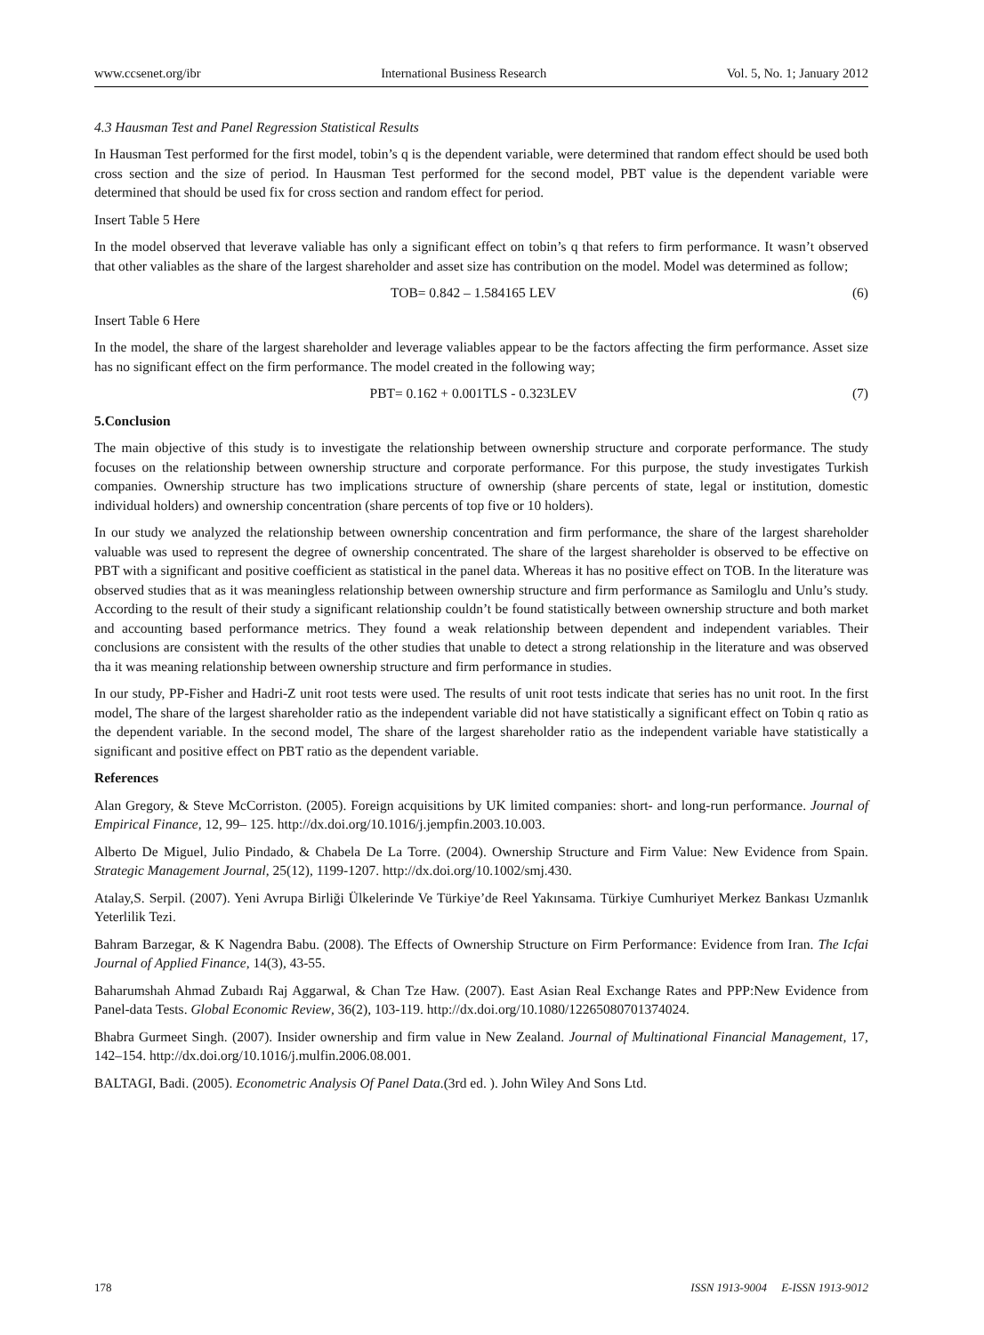www.ccsenet.org/ibr International Business Research Vol. 5, No. 1; January 2012
4.3 Hausman Test and Panel Regression Statistical Results
In Hausman Test performed for the first model, tobin’s q is the dependent variable, were determined that random effect should be used both cross section and the size of period. In Hausman Test performed for the second model, PBT value is the dependent variable were determined that should be used fix for cross section and random effect for period.
Insert Table 5 Here
In the model observed that leverave valiable has only a significant effect on tobin’s q that refers to firm performance. It wasn’t observed that other valiables as the share of the largest shareholder and asset size has contribution on the model. Model was determined as follow;
TOB= 0.842 – 1.584165 LEV (6)
Insert Table 6 Here
In the model, the share of the largest shareholder and leverage valiables appear to be the factors affecting the firm performance. Asset size has no significant effect on the firm performance. The model created in the following way;
PBT= 0.162 + 0.001TLS - 0.323LEV (7)
5.Conclusion
The main objective of this study is to investigate the relationship between ownership structure and corporate performance. The study focuses on the relationship between ownership structure and corporate performance. For this purpose, the study investigates Turkish companies. Ownership structure has two implications structure of ownership (share percents of state, legal or institution, domestic individual holders) and ownership concentration (share percents of top five or 10 holders).
In our study we analyzed the relationship between ownership concentration and firm performance, the share of the largest shareholder valuable was used to represent the degree of ownership concentrated. The share of the largest shareholder is observed to be effective on PBT with a significant and positive coefficient as statistical in the panel data. Whereas it has no positive effect on TOB. In the literature was observed studies that as it was meaningless relationship between ownership structure and firm performance as Samiloglu and Unlu’s study. According to the result of their study a significant relationship couldn’t be found statistically between ownership structure and both market and accounting based performance metrics. They found a weak relationship between dependent and independent variables. Their conclusions are consistent with the results of the other studies that unable to detect a strong relationship in the literature and was observed tha it was meaning relationship between ownership structure and firm performance in studies.
In our study, PP-Fisher and Hadri-Z unit root tests were used. The results of unit root tests indicate that series has no unit root. In the first model, The share of the largest shareholder ratio as the independent variable did not have statistically a significant effect on Tobin q ratio as the dependent variable. In the second model, The share of the largest shareholder ratio as the independent variable have statistically a significant and positive effect on PBT ratio as the dependent variable.
References
Alan Gregory, & Steve McCorriston. (2005). Foreign acquisitions by UK limited companies: short- and long-run performance. Journal of Empirical Finance, 12, 99– 125. http://dx.doi.org/10.1016/j.jempfin.2003.10.003.
Alberto De Miguel, Julio Pindado, & Chabela De La Torre. (2004). Ownership Structure and Firm Value: New Evidence from Spain. Strategic Management Journal, 25(12), 1199-1207. http://dx.doi.org/10.1002/smj.430.
Atalay,S. Serpil. (2007). Yeni Avrupa Birliği Ülkelerinde Ve Türkiye’de Reel Yakınsama. Türkiye Cumhuriyet Merkez Bankası Uzmanlık Yeterlilik Tezi.
Bahram Barzegar, & K Nagendra Babu. (2008). The Effects of Ownership Structure on Firm Performance: Evidence from Iran. The Icfai Journal of Applied Finance, 14(3), 43-55.
Baharumshah Ahmad Zubaıdı Raj Aggarwal, & Chan Tze Haw. (2007). East Asian Real Exchange Rates and PPP:New Evidence from Panel-data Tests. Global Economic Review, 36(2), 103-119. http://dx.doi.org/10.1080/12265080701374024.
Bhabra Gurmeet Singh. (2007). Insider ownership and firm value in New Zealand. Journal of Multinational Financial Management, 17, 142–154. http://dx.doi.org/10.1016/j.mulfin.2006.08.001.
BALTAGI, Badi. (2005). Econometric Analysis Of Panel Data.(3rd ed. ). John Wiley And Sons Ltd.
178 ISSN 1913-9004 E-ISSN 1913-9012